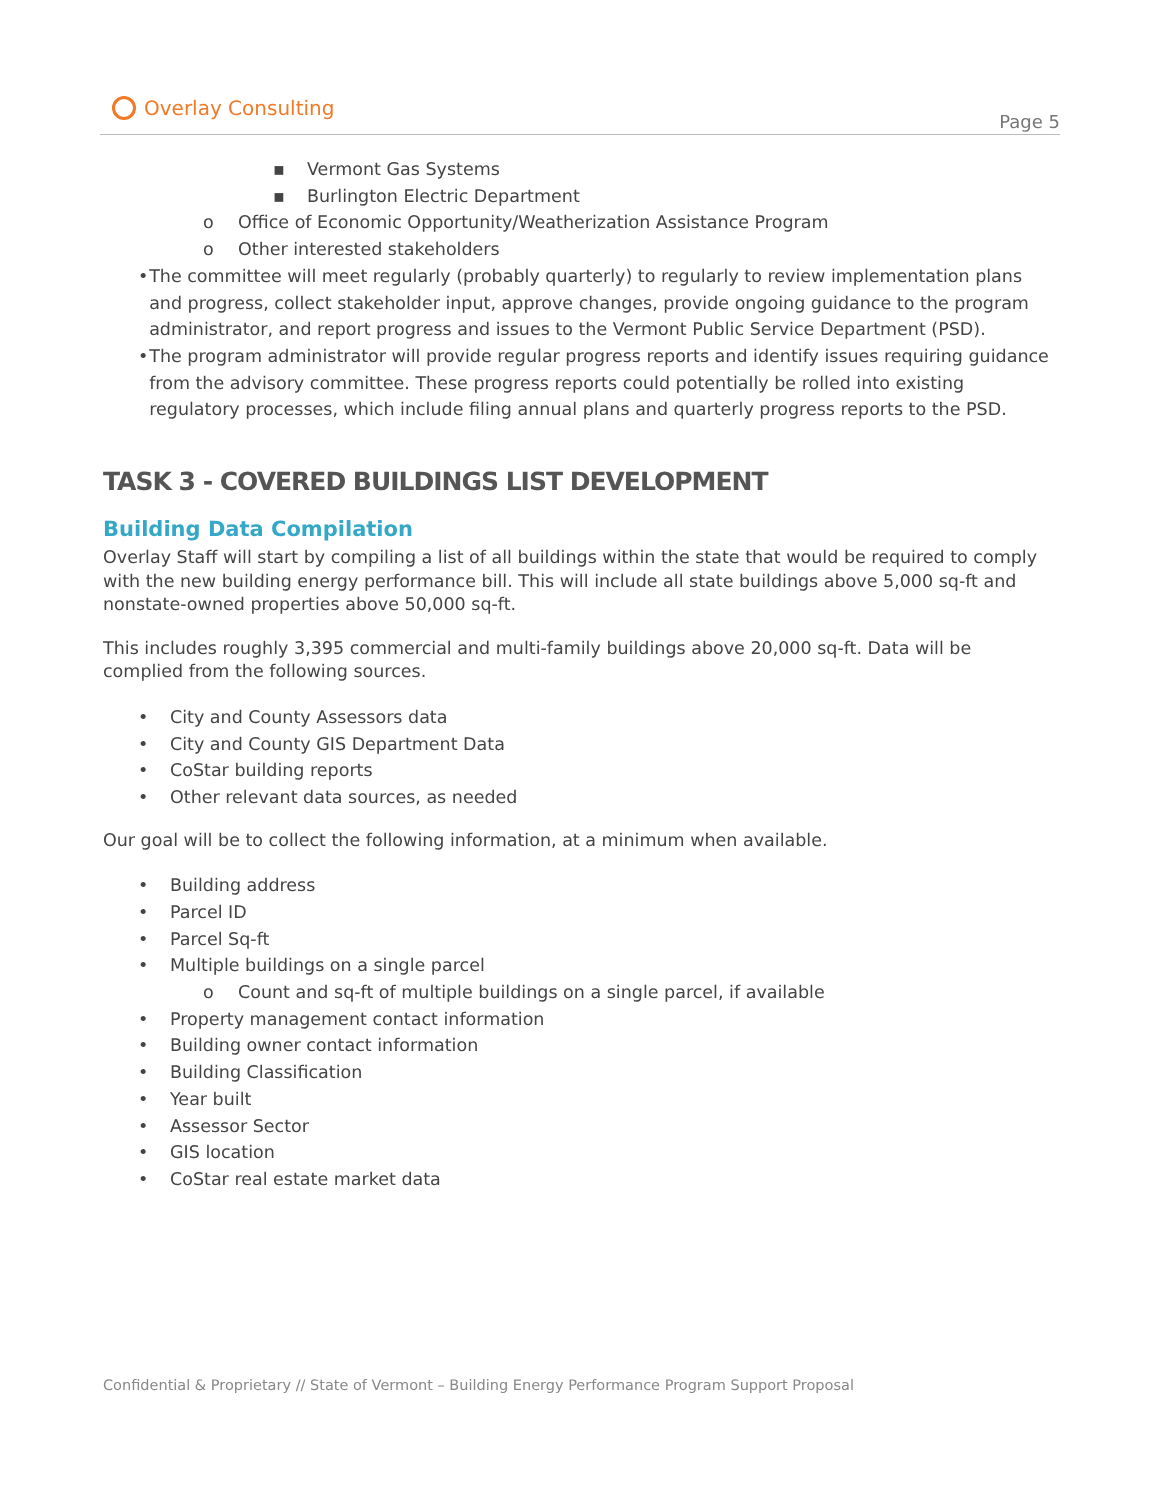Overlay Consulting
Page 5
▪ Vermont Gas Systems
▪ Burlington Electric Department
o Office of Economic Opportunity/Weatherization Assistance Program
o Other interested stakeholders
• The committee will meet regularly (probably quarterly) to regularly to review implementation plans and progress, collect stakeholder input, approve changes, provide ongoing guidance to the program administrator, and report progress and issues to the Vermont Public Service Department (PSD).
• The program administrator will provide regular progress reports and identify issues requiring guidance from the advisory committee. These progress reports could potentially be rolled into existing regulatory processes, which include filing annual plans and quarterly progress reports to the PSD.
TASK 3 - COVERED BUILDINGS LIST DEVELOPMENT
Building Data Compilation
Overlay Staff will start by compiling a list of all buildings within the state that would be required to comply with the new building energy performance bill. This will include all state buildings above 5,000 sq-ft and nonstate-owned properties above 50,000 sq-ft.
This includes roughly 3,395 commercial and multi-family buildings above 20,000 sq-ft. Data will be complied from the following sources.
• City and County Assessors data
• City and County GIS Department Data
• CoStar building reports
• Other relevant data sources, as needed
Our goal will be to collect the following information, at a minimum when available.
• Building address
• Parcel ID
• Parcel Sq-ft
• Multiple buildings on a single parcel
o Count and sq-ft of multiple buildings on a single parcel, if available
• Property management contact information
• Building owner contact information
• Building Classification
• Year built
• Assessor Sector
• GIS location
• CoStar real estate market data
Confidential & Proprietary // State of Vermont – Building Energy Performance Program Support Proposal